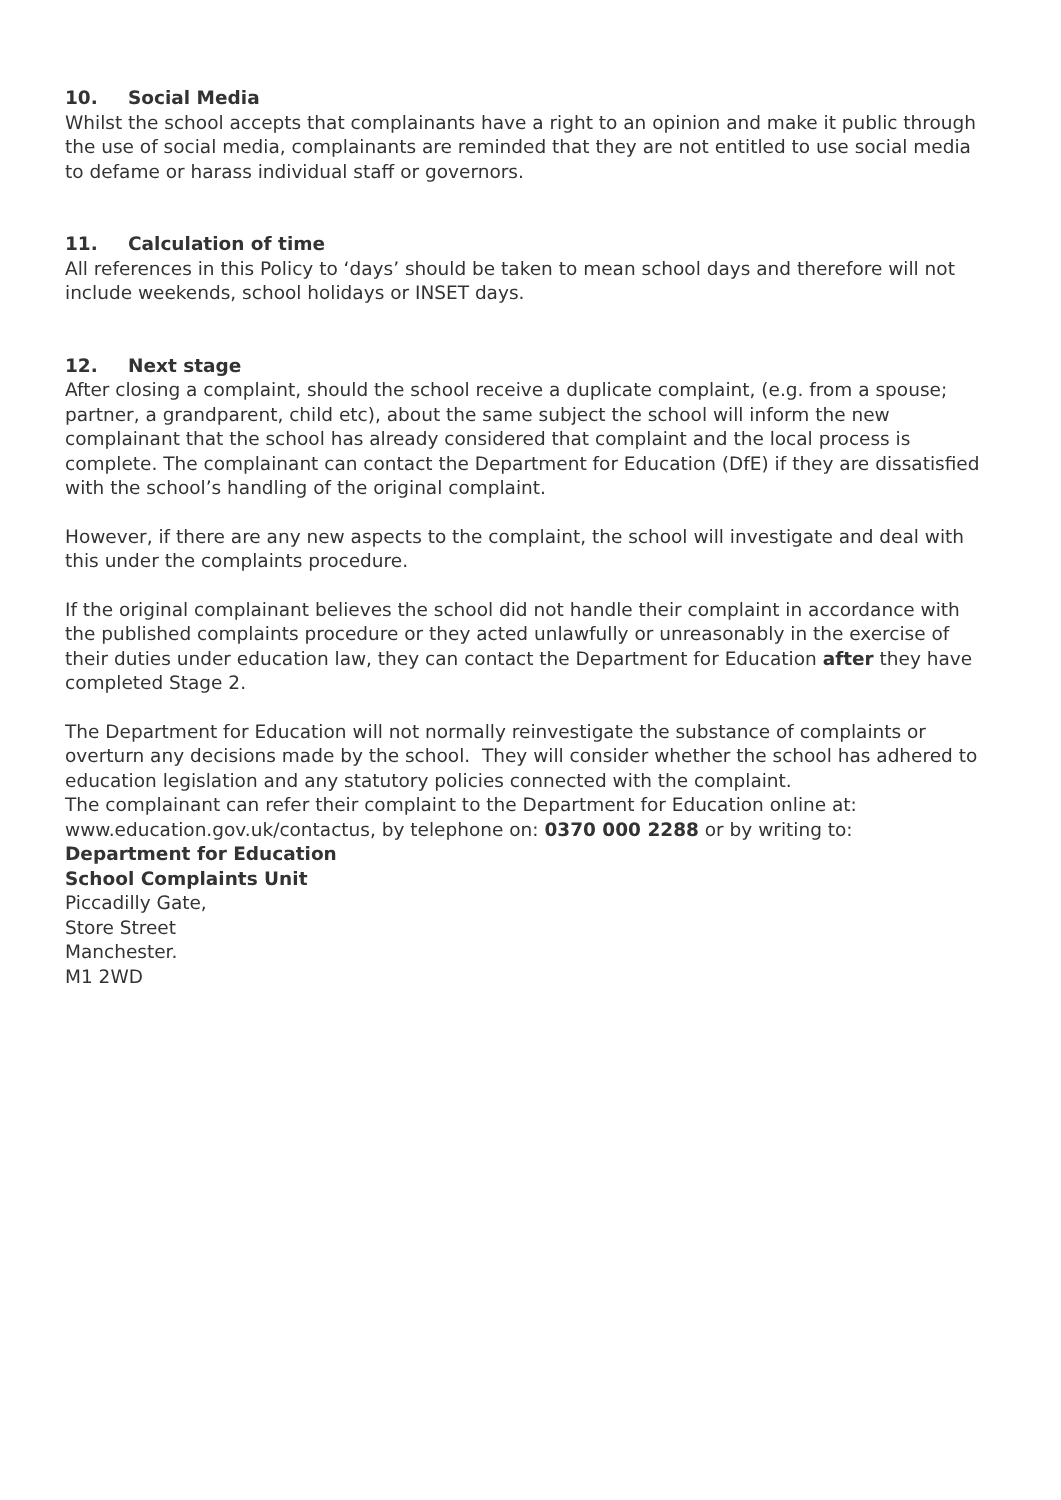10. Social Media
Whilst the school accepts that complainants have a right to an opinion and make it public through the use of social media, complainants are reminded that they are not entitled to use social media to defame or harass individual staff or governors.
11. Calculation of time
All references in this Policy to ‘days’ should be taken to mean school days and therefore will not include weekends, school holidays or INSET days.
12. Next stage
After closing a complaint, should the school receive a duplicate complaint, (e.g. from a spouse; partner, a grandparent, child etc), about the same subject the school will inform the new complainant that the school has already considered that complaint and the local process is complete. The complainant can contact the Department for Education (DfE) if they are dissatisfied with the school’s handling of the original complaint.
However, if there are any new aspects to the complaint, the school will investigate and deal with this under the complaints procedure.
If the original complainant believes the school did not handle their complaint in accordance with the published complaints procedure or they acted unlawfully or unreasonably in the exercise of their duties under education law, they can contact the Department for Education after they have completed Stage 2.
The Department for Education will not normally reinvestigate the substance of complaints or overturn any decisions made by the school. They will consider whether the school has adhered to education legislation and any statutory policies connected with the complaint.
The complainant can refer their complaint to the Department for Education online at: www.education.gov.uk/contactus, by telephone on: 0370 000 2288 or by writing to:
Department for Education
School Complaints Unit
Piccadilly Gate,
Store Street
Manchester.
M1 2WD